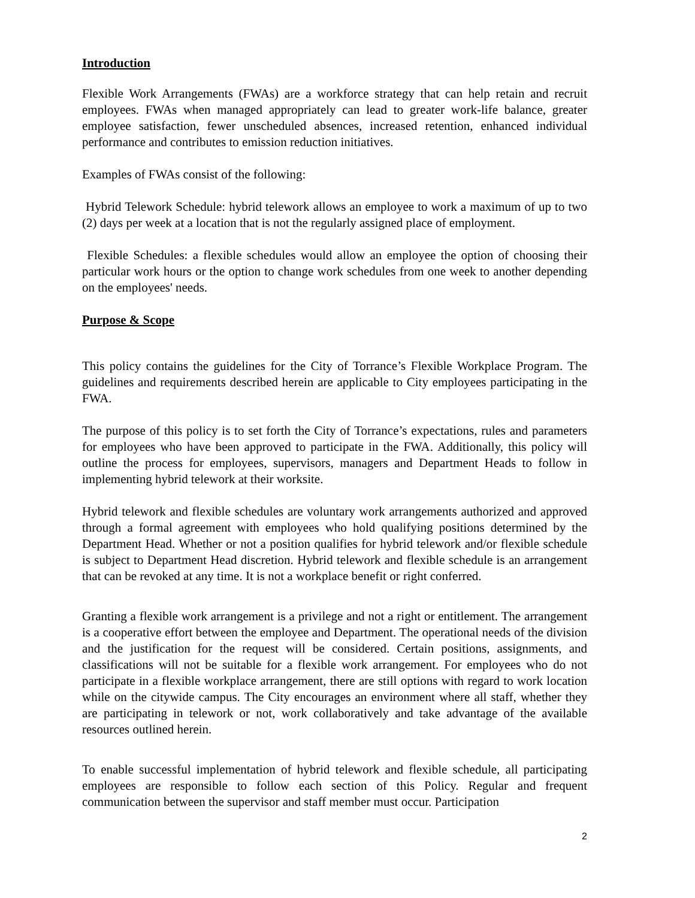Introduction
Flexible Work Arrangements (FWAs) are a workforce strategy that can help retain and recruit employees. FWAs when managed appropriately can lead to greater work-life balance, greater employee satisfaction, fewer unscheduled absences, increased retention, enhanced individual performance and contributes to emission reduction initiatives.
Examples of FWAs consist of the following:
Hybrid Telework Schedule: hybrid telework allows an employee to work a maximum of up to two (2) days per week at a location that is not the regularly assigned place of employment.
Flexible Schedules: a flexible schedules would allow an employee the option of choosing their particular work hours or the option to change work schedules from one week to another depending on the employees' needs.
Purpose & Scope
This policy contains the guidelines for the City of Torrance’s Flexible Workplace Program. The guidelines and requirements described herein are applicable to City employees participating in the FWA.
The purpose of this policy is to set forth the City of Torrance’s expectations, rules and parameters for employees who have been approved to participate in the FWA. Additionally, this policy will outline the process for employees, supervisors, managers and Department Heads to follow in implementing hybrid telework at their worksite.
Hybrid telework and flexible schedules are voluntary work arrangements authorized and approved through a formal agreement with employees who hold qualifying positions determined by the Department Head. Whether or not a position qualifies for hybrid telework and/or flexible schedule is subject to Department Head discretion. Hybrid telework and flexible schedule is an arrangement that can be revoked at any time. It is not a workplace benefit or right conferred.
Granting a flexible work arrangement is a privilege and not a right or entitlement. The arrangement is a cooperative effort between the employee and Department. The operational needs of the division and the justification for the request will be considered. Certain positions, assignments, and classifications will not be suitable for a flexible work arrangement. For employees who do not participate in a flexible workplace arrangement, there are still options with regard to work location while on the citywide campus. The City encourages an environment where all staff, whether they are participating in telework or not, work collaboratively and take advantage of the available resources outlined herein.
To enable successful implementation of hybrid telework and flexible schedule, all participating employees are responsible to follow each section of this Policy. Regular and frequent communication between the supervisor and staff member must occur. Participation
2